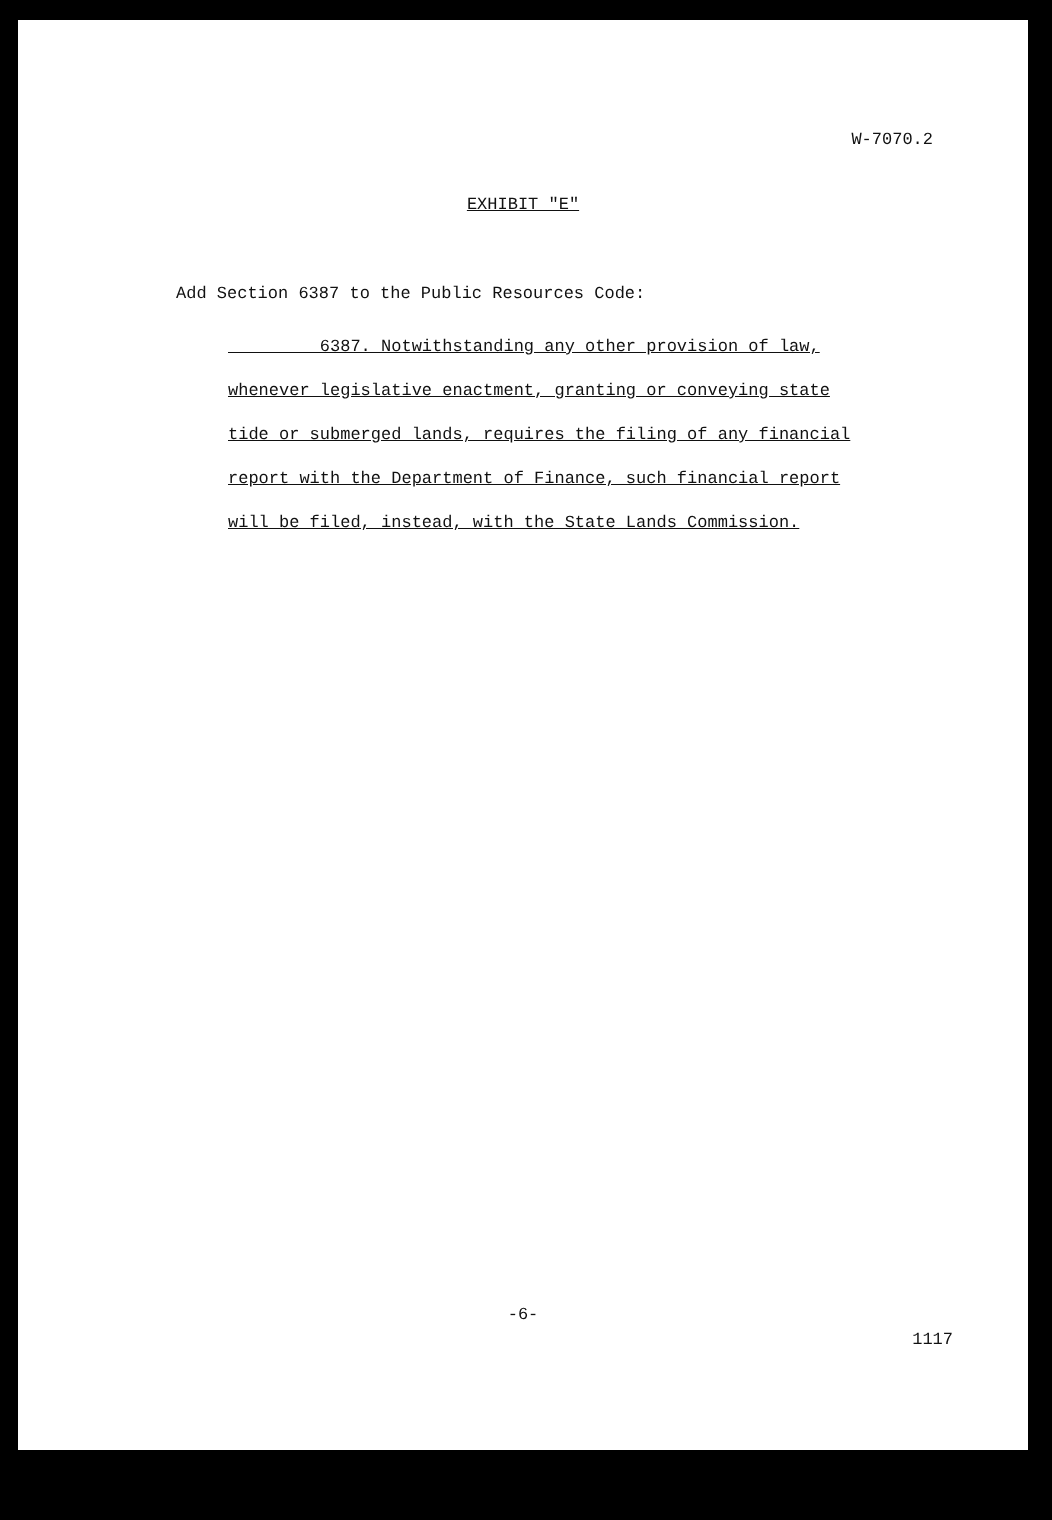W-7070.2
EXHIBIT "E"
Add Section 6387 to the Public Resources Code:
6387. Notwithstanding any other provision of law, whenever legislative enactment, granting or conveying state tide or submerged lands, requires the filing of any financial report with the Department of Finance, such financial report will be filed, instead, with the State Lands Commission.
-6-
1117